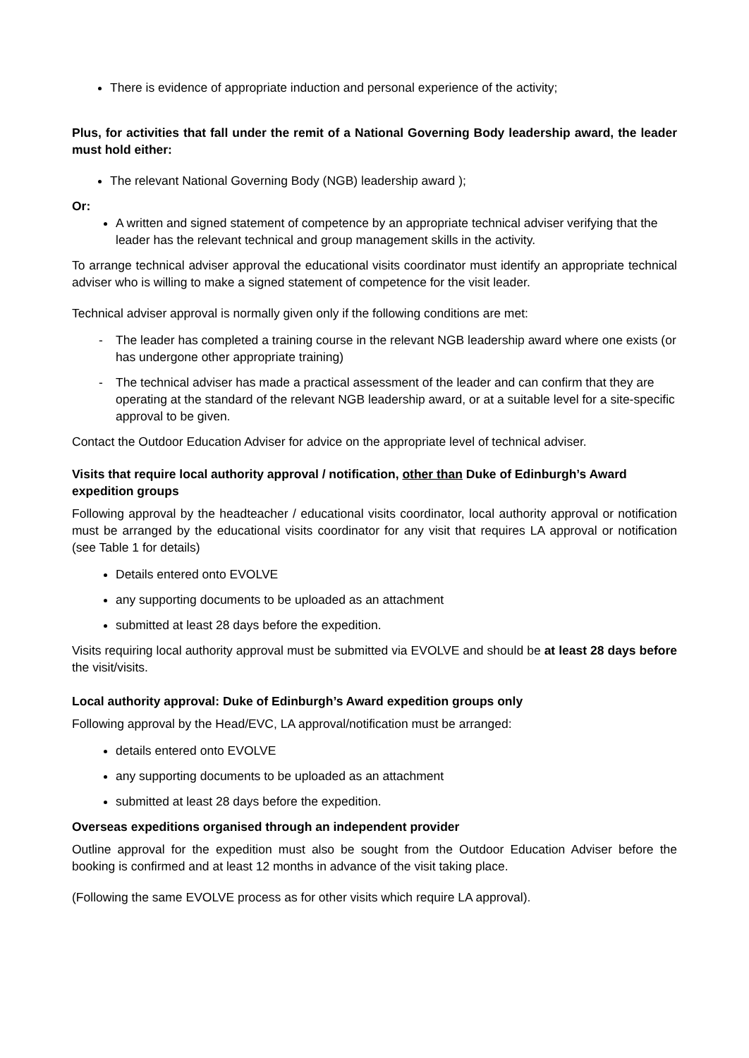There is evidence of appropriate induction and personal experience of the activity;
Plus, for activities that fall under the remit of a National Governing Body leadership award, the leader must hold either:
The relevant National Governing Body (NGB) leadership award );
Or:
A written and signed statement of competence by an appropriate technical adviser verifying that the leader has the relevant technical and group management skills in the activity.
To arrange technical adviser approval the educational visits coordinator must identify an appropriate technical adviser who is willing to make a signed statement of competence for the visit leader.
Technical adviser approval is normally given only if the following conditions are met:
- The leader has completed a training course in the relevant NGB leadership award where one exists (or has undergone other appropriate training)
- The technical adviser has made a practical assessment of the leader and can confirm that they are operating at the standard of the relevant NGB leadership award, or at a suitable level for a site-specific approval to be given.
Contact the Outdoor Education Adviser for advice on the appropriate level of technical adviser.
Visits that require local authority approval / notification, other than Duke of Edinburgh’s Award expedition groups
Following approval by the headteacher / educational visits coordinator, local authority approval or notification must be arranged by the educational visits coordinator for any visit that requires LA approval or notification (see Table 1 for details)
Details entered onto EVOLVE
any supporting documents to be uploaded as an attachment
submitted at least 28 days before the expedition.
Visits requiring local authority approval must be submitted via EVOLVE and should be at least 28 days before the visit/visits.
Local authority approval: Duke of Edinburgh’s Award expedition groups only
Following approval by the Head/EVC, LA approval/notification must be arranged:
details entered onto EVOLVE
any supporting documents to be uploaded as an attachment
submitted at least 28 days before the expedition.
Overseas expeditions organised through an independent provider
Outline approval for the expedition must also be sought from the Outdoor Education Adviser before the booking is confirmed and at least 12 months in advance of the visit taking place.
(Following the same EVOLVE process as for other visits which require LA approval).